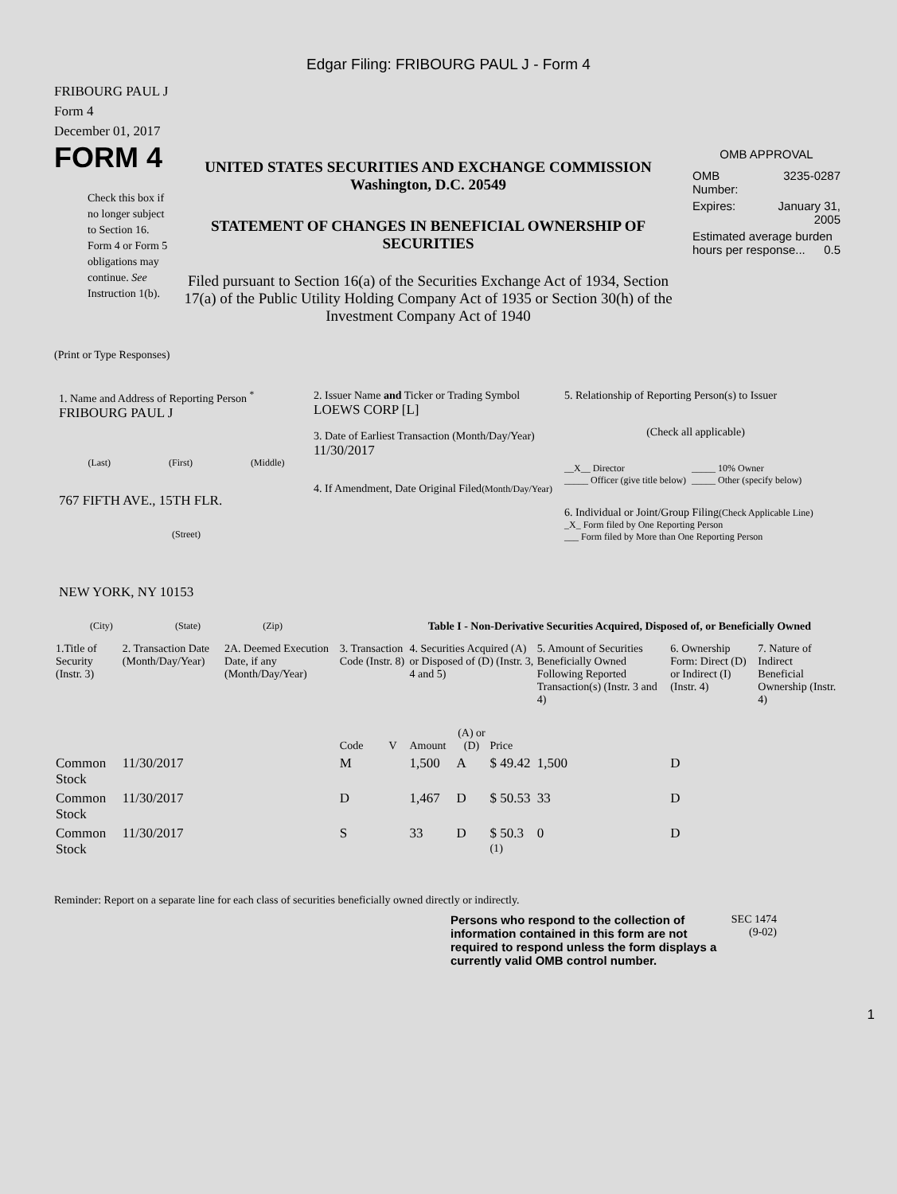Edgar Filing: FRIBOURG PAUL J - Form 4
FRIBOURG PAUL J
Form 4
December 01, 2017
FORM 4
Check this box if no longer subject to Section 16. Form 4 or Form 5 obligations may continue. See Instruction 1(b).
UNITED STATES SECURITIES AND EXCHANGE COMMISSION
Washington, D.C. 20549
STATEMENT OF CHANGES IN BENEFICIAL OWNERSHIP OF SECURITIES
Filed pursuant to Section 16(a) of the Securities Exchange Act of 1934, Section 17(a) of the Public Utility Holding Company Act of 1935 or Section 30(h) of the Investment Company Act of 1940
OMB APPROVAL
| OMB Number: | 3235-0287 |
| Expires: | January 31, 2005 |
| Estimated average burden hours per response... 0.5 | |
(Print or Type Responses)
1. Name and Address of Reporting Person <sup>*</sup>
FRIBOURG PAUL J
(Last) (First) (Middle)
767 FIFTH AVE., 15TH FLR.
(Street)
NEW YORK, NY 10153
(City) (State) (Zip)
2. Issuer Name and Ticker or Trading Symbol
LOEWS CORP [L]
3. Date of Earliest Transaction (Month/Day/Year)
11/30/2017
4. If Amendment, Date Original Filed(Month/Day/Year)
5. Relationship of Reporting Person(s) to Issuer
(Check all applicable)
__X__ Director
_____ Officer (give title below)
_____ 10% Owner
_____ Other (specify below)
6. Individual or Joint/Group Filing(Check Applicable Line)
_X_ Form filed by One Reporting Person
___ Form filed by More than One Reporting Person
Table I - Non-Derivative Securities Acquired, Disposed of, or Beneficially Owned
| 1.Title of Security (Instr. 3) | 2. Transaction Date (Month/Day/Year) | 2A. Deemed Execution Date, if any (Month/Day/Year) | 3. Transaction Code (Instr. 8) | | 4. Securities Acquired (A) or Disposed of (D) (Instr. 3, 4 and 5) | | | 5. Amount of Securities Beneficially Owned Following Reported Transaction(s) (Instr. 3 and 4) | 6. Ownership Form: Direct (D) or Indirect (I) (Instr. 4) | 7. Nature of Indirect Beneficial Ownership (Instr. 4) |
| --- | --- | --- | --- | --- | --- | --- | --- | --- | --- | --- |
| | | | Code | V | Amount | (A) or (D) | Price | | | |
| Common Stock | 11/30/2017 | | M | | 1,500 | A | $ 49.42 | 1,500 | D | |
| Common Stock | 11/30/2017 | | D | | 1,467 | D | $ 50.53 | 33 | D | |
| Common Stock | 11/30/2017 | | S | | 33 | D | $ 50.3 <sup>(1)</sup> | 0 | D | |
Reminder: Report on a separate line for each class of securities beneficially owned directly or indirectly.
Persons who respond to the collection of information contained in this form are not required to respond unless the form displays a currently valid OMB control number.
SEC 1474 (9-02)
1